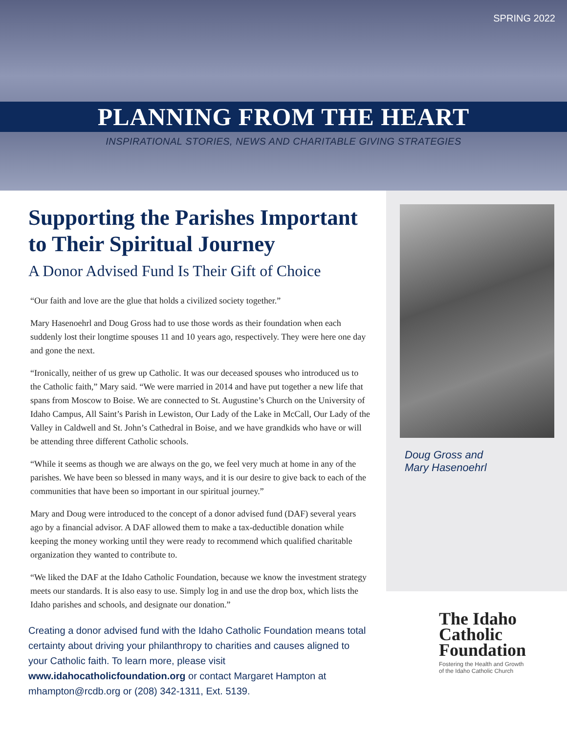SPRING 2022
PLANNING FROM THE HEART
INSPIRATIONAL STORIES, NEWS AND CHARITABLE GIVING STRATEGIES
Supporting the Parishes Important to Their Spiritual Journey
A Donor Advised Fund Is Their Gift of Choice
“Our faith and love are the glue that holds a civilized society together.”
Mary Hasenoehrl and Doug Gross had to use those words as their foundation when each suddenly lost their longtime spouses 11 and 10 years ago, respectively. They were here one day and gone the next.
“Ironically, neither of us grew up Catholic. It was our deceased spouses who introduced us to the Catholic faith,” Mary said. “We were married in 2014 and have put together a new life that spans from Moscow to Boise. We are connected to St. Augustine’s Church on the University of Idaho Campus, All Saint’s Parish in Lewiston, Our Lady of the Lake in McCall, Our Lady of the Valley in Caldwell and St. John’s Cathedral in Boise, and we have grandkids who have or will be attending three different Catholic schools.
“While it seems as though we are always on the go, we feel very much at home in any of the parishes. We have been so blessed in many ways, and it is our desire to give back to each of the communities that have been so important in our spiritual journey.”
Mary and Doug were introduced to the concept of a donor advised fund (DAF) several years ago by a financial advisor. A DAF allowed them to make a tax-deductible donation while keeping the money working until they were ready to recommend which qualified charitable organization they wanted to contribute to.
“We liked the DAF at the Idaho Catholic Foundation, because we know the investment strategy meets our standards. It is also easy to use. Simply log in and use the drop box, which lists the Idaho parishes and schools, and designate our donation.”
Creating a donor advised fund with the Idaho Catholic Foundation means total certainty about driving your philanthropy to charities and causes aligned to your Catholic faith. To learn more, please visit www.idahocatholicfoundation.org or contact Margaret Hampton at mhampton@rcdb.org or (208) 342-1311, Ext. 5139.
Doug Gross and
Mary Hasenoehrl
The Idaho
Catholic
Foundation
Fostering the Health and Growth
of the Idaho Catholic Church